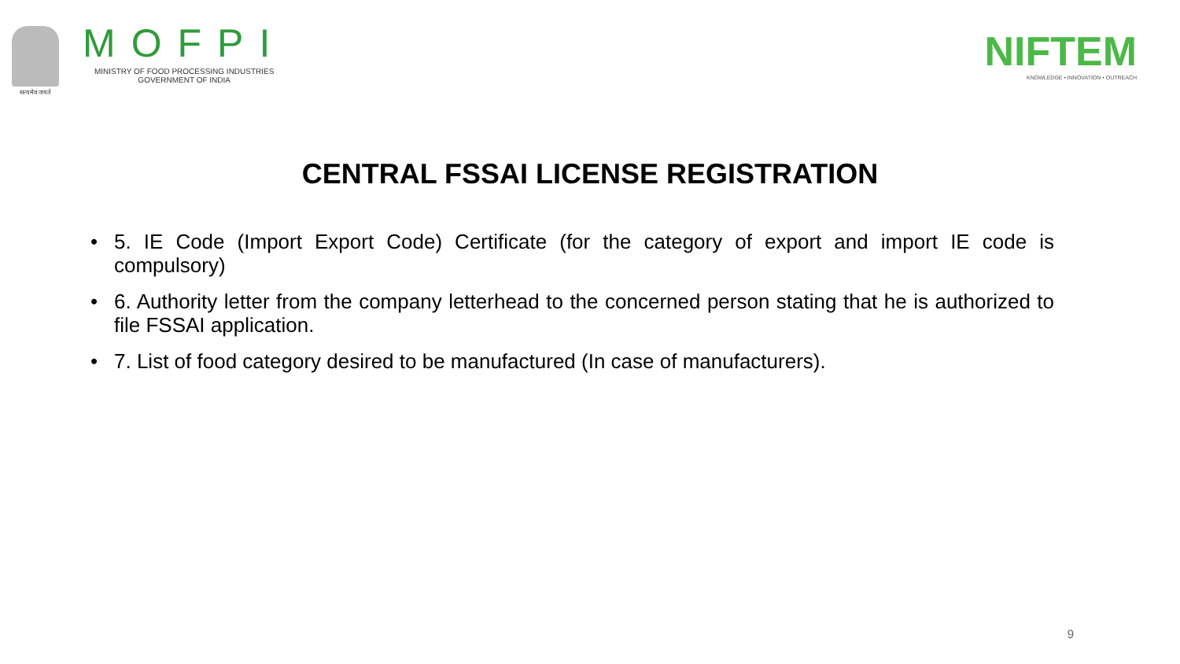सत्यमेव जयते
MOFPI
MINISTRY OF FOOD PROCESSING INDUSTRIES
GOVERNMENT OF INDIA
NIFTEM
KNOWLEDGE • INNOVATION • OUTREACH
CENTRAL FSSAI LICENSE REGISTRATION
• 5. IE Code (Import Export Code) Certificate (for the category of export and import IE code is compulsory)
• 6. Authority letter from the company letterhead to the concerned person stating that he is authorized to file FSSAI application.
• 7. List of food category desired to be manufactured (In case of manufacturers).
9